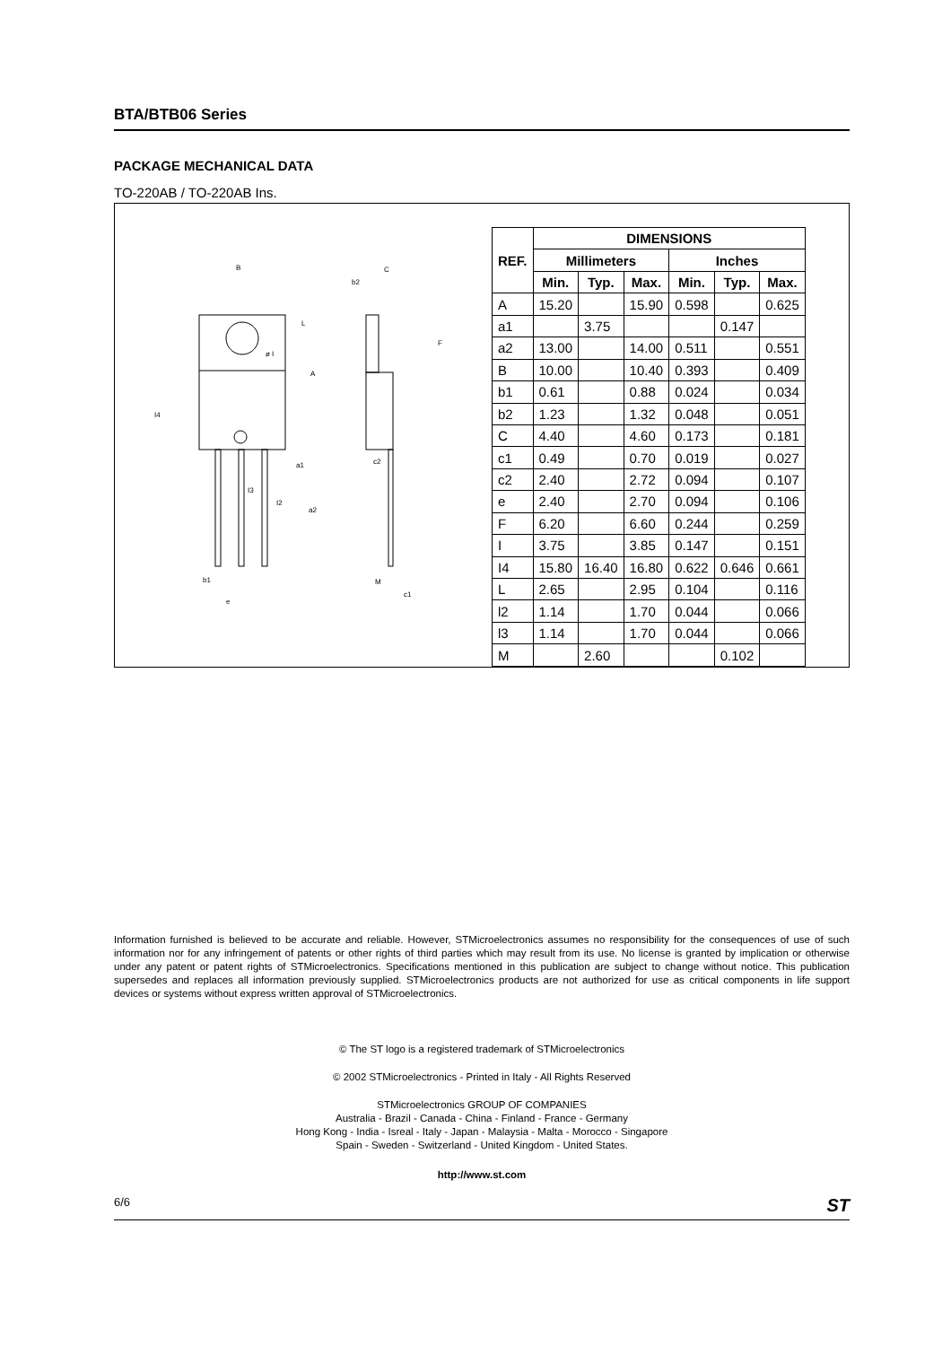BTA/BTB06 Series
PACKAGE MECHANICAL DATA
TO-220AB / TO-220AB Ins.
B
C
b2
L
F
A
ø I
I4
a1
c2
I3
I2
a2
b1
e
M
c1
| REF. | DIMENSIONS | | | | | |
| --- | --- | --- | --- | --- | --- | --- |
| | Millimeters | | | Inches | | |
| | Min. | Typ. | Max. | Min. | Typ. | Max. |
| A | 15.20 | | 15.90 | 0.598 | | 0.625 |
| a1 | | 3.75 | | | 0.147 | |
| a2 | 13.00 | | 14.00 | 0.511 | | 0.551 |
| B | 10.00 | | 10.40 | 0.393 | | 0.409 |
| b1 | 0.61 | | 0.88 | 0.024 | | 0.034 |
| b2 | 1.23 | | 1.32 | 0.048 | | 0.051 |
| C | 4.40 | | 4.60 | 0.173 | | 0.181 |
| c1 | 0.49 | | 0.70 | 0.019 | | 0.027 |
| c2 | 2.40 | | 2.72 | 0.094 | | 0.107 |
| e | 2.40 | | 2.70 | 0.094 | | 0.106 |
| F | 6.20 | | 6.60 | 0.244 | | 0.259 |
| I | 3.75 | | 3.85 | 0.147 | | 0.151 |
| I4 | 15.80 | 16.40 | 16.80 | 0.622 | 0.646 | 0.661 |
| L | 2.65 | | 2.95 | 0.104 | | 0.116 |
| l2 | 1.14 | | 1.70 | 0.044 | | 0.066 |
| l3 | 1.14 | | 1.70 | 0.044 | | 0.066 |
| M | | 2.60 | | | 0.102 | |
Information furnished is believed to be accurate and reliable. However, STMicroelectronics assumes no responsibility for the consequences of use of such information nor for any infringement of patents or other rights of third parties which may result from its use. No license is granted by implication or otherwise under any patent or patent rights of STMicroelectronics. Specifications mentioned in this publication are subject to change without notice. This publication supersedes and replaces all information previously supplied. STMicroelectronics products are not authorized for use as critical components in life support devices or systems without express written approval of STMicroelectronics.
© The ST logo is a registered trademark of STMicroelectronics
© 2002 STMicroelectronics - Printed in Italy - All Rights Reserved
STMicroelectronics GROUP OF COMPANIES
Australia - Brazil - Canada - China - Finland - France - Germany
Hong Kong - India - Isreal - Italy - Japan - Malaysia - Malta - Morocco - Singapore
Spain - Sweden - Switzerland - United Kingdom - United States.
http://www.st.com
6/6 ST